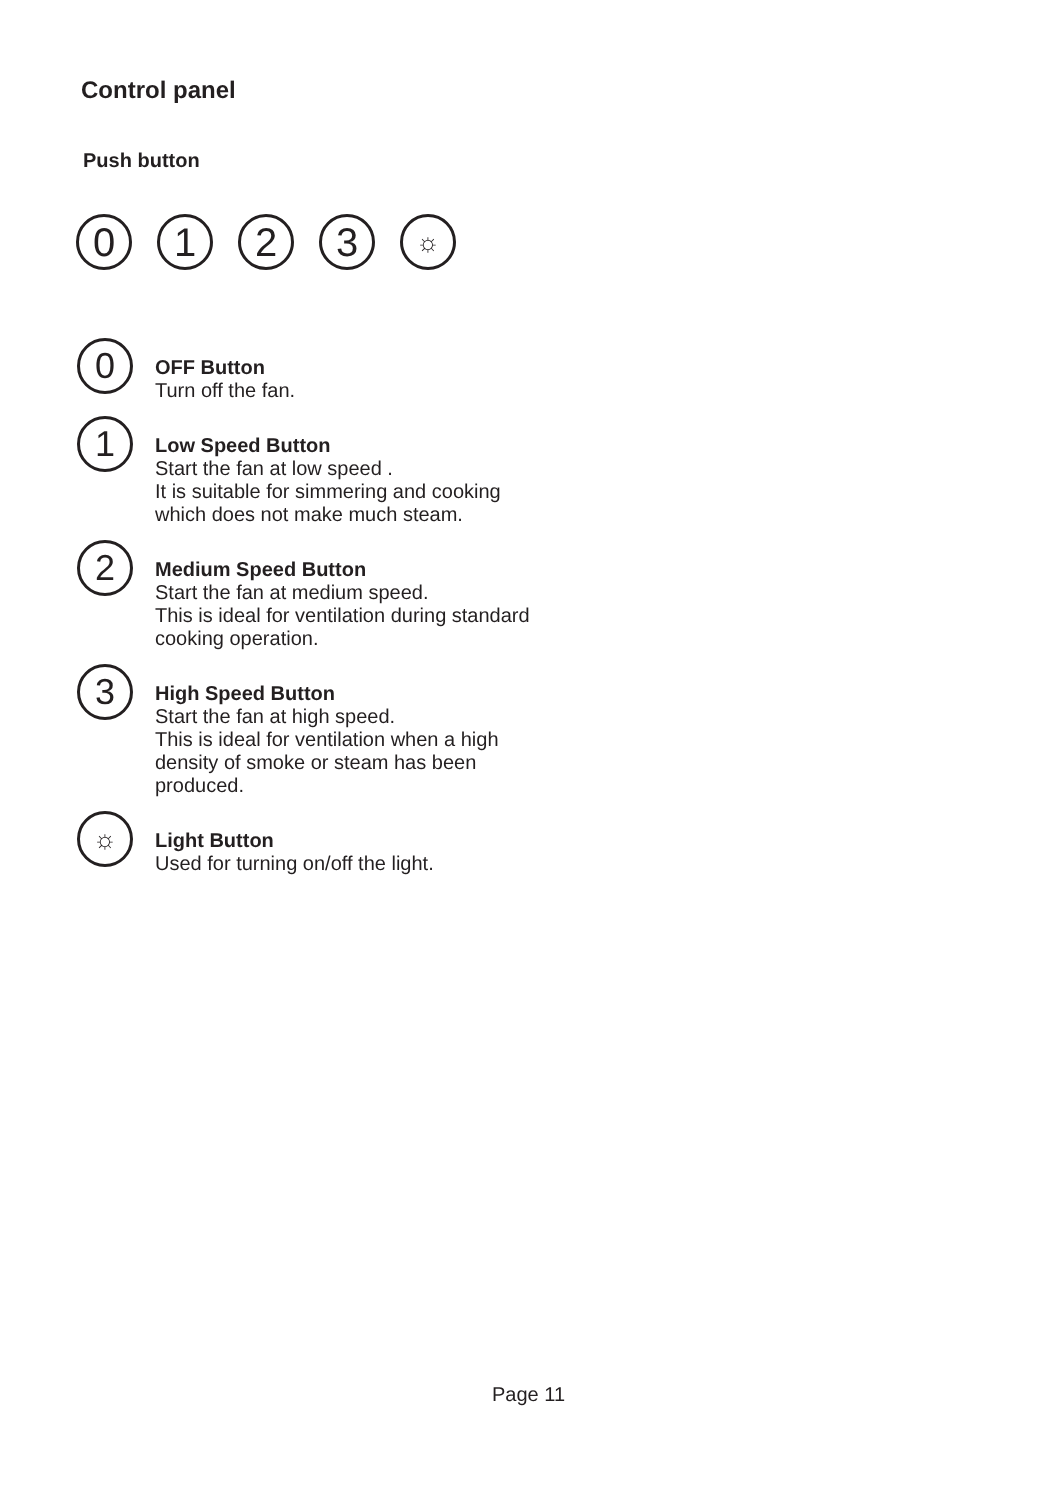Control panel
Push button
0 1 2 3
☼
0
OFF Button
Turn off the fan.
1
Low Speed Button
Start the fan at low speed .
It is suitable for simmering and cooking
which does not make much steam.
2
Medium Speed Button
Start the fan at medium speed.
This is ideal for ventilation during standard
cooking operation.
3
High Speed Button
Start the fan at high speed.
This is ideal for ventilation when a high
density of smoke or steam has been
produced.
☼
Light Button
Used for turning on/off the light.
Page 11